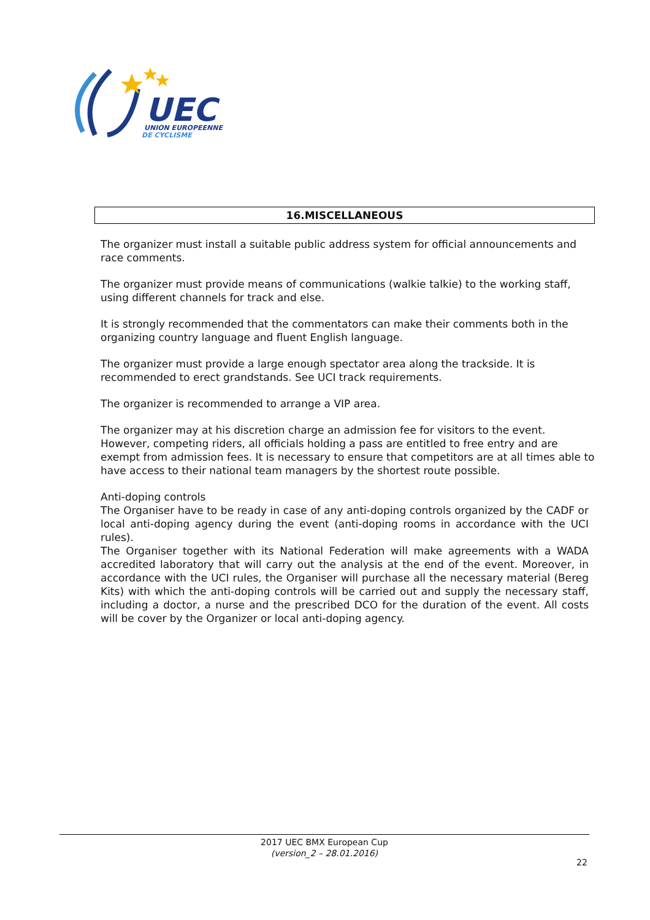UEC
UNION EUROPEENNE
DE CYCLISME
16.MISCELLANEOUS
The organizer must install a suitable public address system for official announcements and race comments.
The organizer must provide means of communications (walkie talkie) to the working staff, using different channels for track and else.
It is strongly recommended that the commentators can make their comments both in the organizing country language and fluent English language.
The organizer must provide a large enough spectator area along the trackside. It is recommended to erect grandstands. See UCI track requirements.
The organizer is recommended to arrange a VIP area.
The organizer may at his discretion charge an admission fee for visitors to the event. However, competing riders, all officials holding a pass are entitled to free entry and are exempt from admission fees. It is necessary to ensure that competitors are at all times able to have access to their national team managers by the shortest route possible.
Anti-doping controls
The Organiser have to be ready in case of any anti-doping controls organized by the CADF or local anti-doping agency during the event (anti-doping rooms in accordance with the UCI rules).
The Organiser together with its National Federation will make agreements with a WADA accredited laboratory that will carry out the analysis at the end of the event. Moreover, in accordance with the UCI rules, the Organiser will purchase all the necessary material (Bereg Kits) with which the anti-doping controls will be carried out and supply the necessary staff, including a doctor, a nurse and the prescribed DCO for the duration of the event. All costs will be cover by the Organizer or local anti-doping agency.
2017 UEC BMX European Cup
(version_2 – 28.01.2016)
22